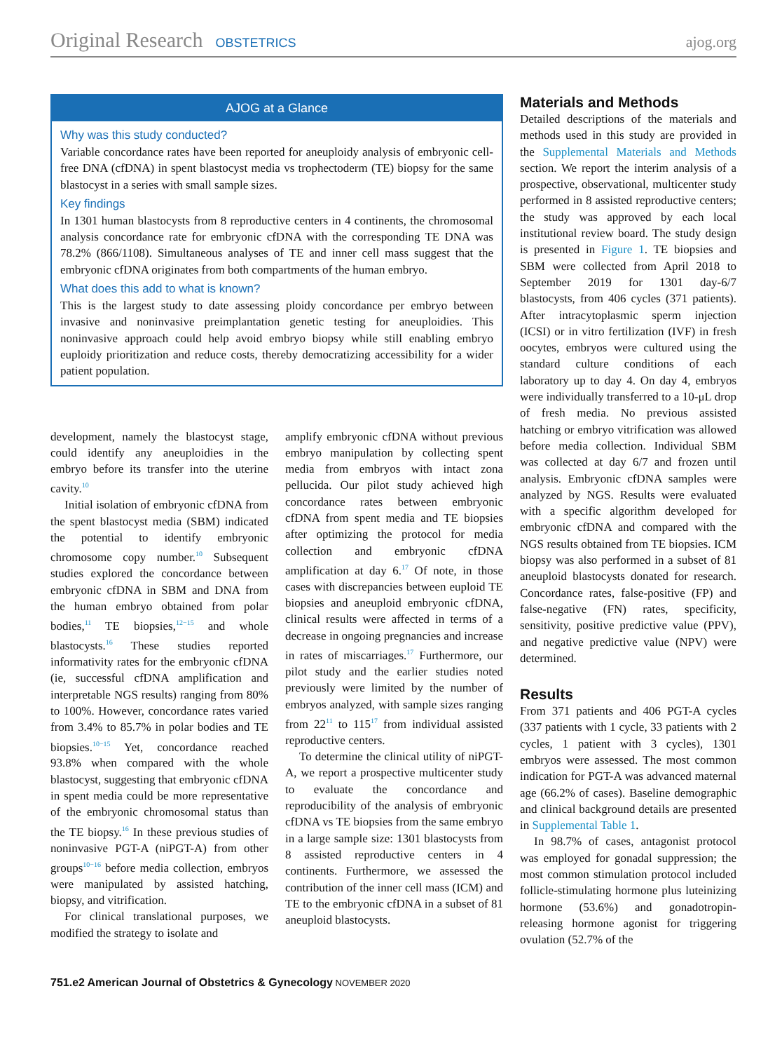Original Research OBSTETRICS ajog.org
AJOG at a Glance
Why was this study conducted?
Variable concordance rates have been reported for aneuploidy analysis of embryonic cell-free DNA (cfDNA) in spent blastocyst media vs trophectoderm (TE) biopsy for the same blastocyst in a series with small sample sizes.
Key findings
In 1301 human blastocysts from 8 reproductive centers in 4 continents, the chromosomal analysis concordance rate for embryonic cfDNA with the corresponding TE DNA was 78.2% (866/1108). Simultaneous analyses of TE and inner cell mass suggest that the embryonic cfDNA originates from both compartments of the human embryo.
What does this add to what is known?
This is the largest study to date assessing ploidy concordance per embryo between invasive and noninvasive preimplantation genetic testing for aneuploidies. This noninvasive approach could help avoid embryo biopsy while still enabling embryo euploidy prioritization and reduce costs, thereby democratizing accessibility for a wider patient population.
development, namely the blastocyst stage, could identify any aneuploidies in the embryo before its transfer into the uterine cavity.<sup>10</sup>
Initial isolation of embryonic cfDNA from the spent blastocyst media (SBM) indicated the potential to identify embryonic chromosome copy number.<sup>10</sup> Subsequent studies explored the concordance between embryonic cfDNA in SBM and DNA from the human embryo obtained from polar bodies,<sup>11</sup> TE biopsies,<sup>12−15</sup> and whole blastocysts.<sup>16</sup> These studies reported informativity rates for the embryonic cfDNA (ie, successful cfDNA amplification and interpretable NGS results) ranging from 80% to 100%. However, concordance rates varied from 3.4% to 85.7% in polar bodies and TE biopsies.<sup>10−15</sup> Yet, concordance reached 93.8% when compared with the whole blastocyst, suggesting that embryonic cfDNA in spent media could be more representative of the embryonic chromosomal status than the TE biopsy.<sup>16</sup> In these previous studies of noninvasive PGT-A (niPGT-A) from other groups<sup>10−16</sup> before media collection, embryos were manipulated by assisted hatching, biopsy, and vitrification.
For clinical translational purposes, we modified the strategy to isolate and
amplify embryonic cfDNA without previous embryo manipulation by collecting spent media from embryos with intact zona pellucida. Our pilot study achieved high concordance rates between embryonic cfDNA from spent media and TE biopsies after optimizing the protocol for media collection and embryonic cfDNA amplification at day 6.<sup>17</sup> Of note, in those cases with discrepancies between euploid TE biopsies and aneuploid embryonic cfDNA, clinical results were affected in terms of a decrease in ongoing pregnancies and increase in rates of miscarriages.<sup>17</sup> Furthermore, our pilot study and the earlier studies noted previously were limited by the number of embryos analyzed, with sample sizes ranging from 22<sup>11</sup> to 115<sup>17</sup> from individual assisted reproductive centers.
To determine the clinical utility of niPGT-A, we report a prospective multicenter study to evaluate the concordance and reproducibility of the analysis of embryonic cfDNA vs TE biopsies from the same embryo in a large sample size: 1301 blastocysts from 8 assisted reproductive centers in 4 continents. Furthermore, we assessed the contribution of the inner cell mass (ICM) and TE to the embryonic cfDNA in a subset of 81 aneuploid blastocysts.
Materials and Methods
Detailed descriptions of the materials and methods used in this study are provided in the Supplemental Materials and Methods section. We report the interim analysis of a prospective, observational, multicenter study performed in 8 assisted reproductive centers; the study was approved by each local institutional review board. The study design is presented in Figure 1. TE biopsies and SBM were collected from April 2018 to September 2019 for 1301 day-6/7 blastocysts, from 406 cycles (371 patients). After intracytoplasmic sperm injection (ICSI) or in vitro fertilization (IVF) in fresh oocytes, embryos were cultured using the standard culture conditions of each laboratory up to day 4. On day 4, embryos were individually transferred to a 10-μL drop of fresh media. No previous assisted hatching or embryo vitrification was allowed before media collection. Individual SBM was collected at day 6/7 and frozen until analysis. Embryonic cfDNA samples were analyzed by NGS. Results were evaluated with a specific algorithm developed for embryonic cfDNA and compared with the NGS results obtained from TE biopsies. ICM biopsy was also performed in a subset of 81 aneuploid blastocysts donated for research. Concordance rates, false-positive (FP) and false-negative (FN) rates, specificity, sensitivity, positive predictive value (PPV), and negative predictive value (NPV) were determined.
Results
From 371 patients and 406 PGT-A cycles (337 patients with 1 cycle, 33 patients with 2 cycles, 1 patient with 3 cycles), 1301 embryos were assessed. The most common indication for PGT-A was advanced maternal age (66.2% of cases). Baseline demographic and clinical background details are presented in Supplemental Table 1.
In 98.7% of cases, antagonist protocol was employed for gonadal suppression; the most common stimulation protocol included follicle-stimulating hormone plus luteinizing hormone (53.6%) and gonadotropin-releasing hormone agonist for triggering ovulation (52.7% of the
751.e2 American Journal of Obstetrics & Gynecology NOVEMBER 2020